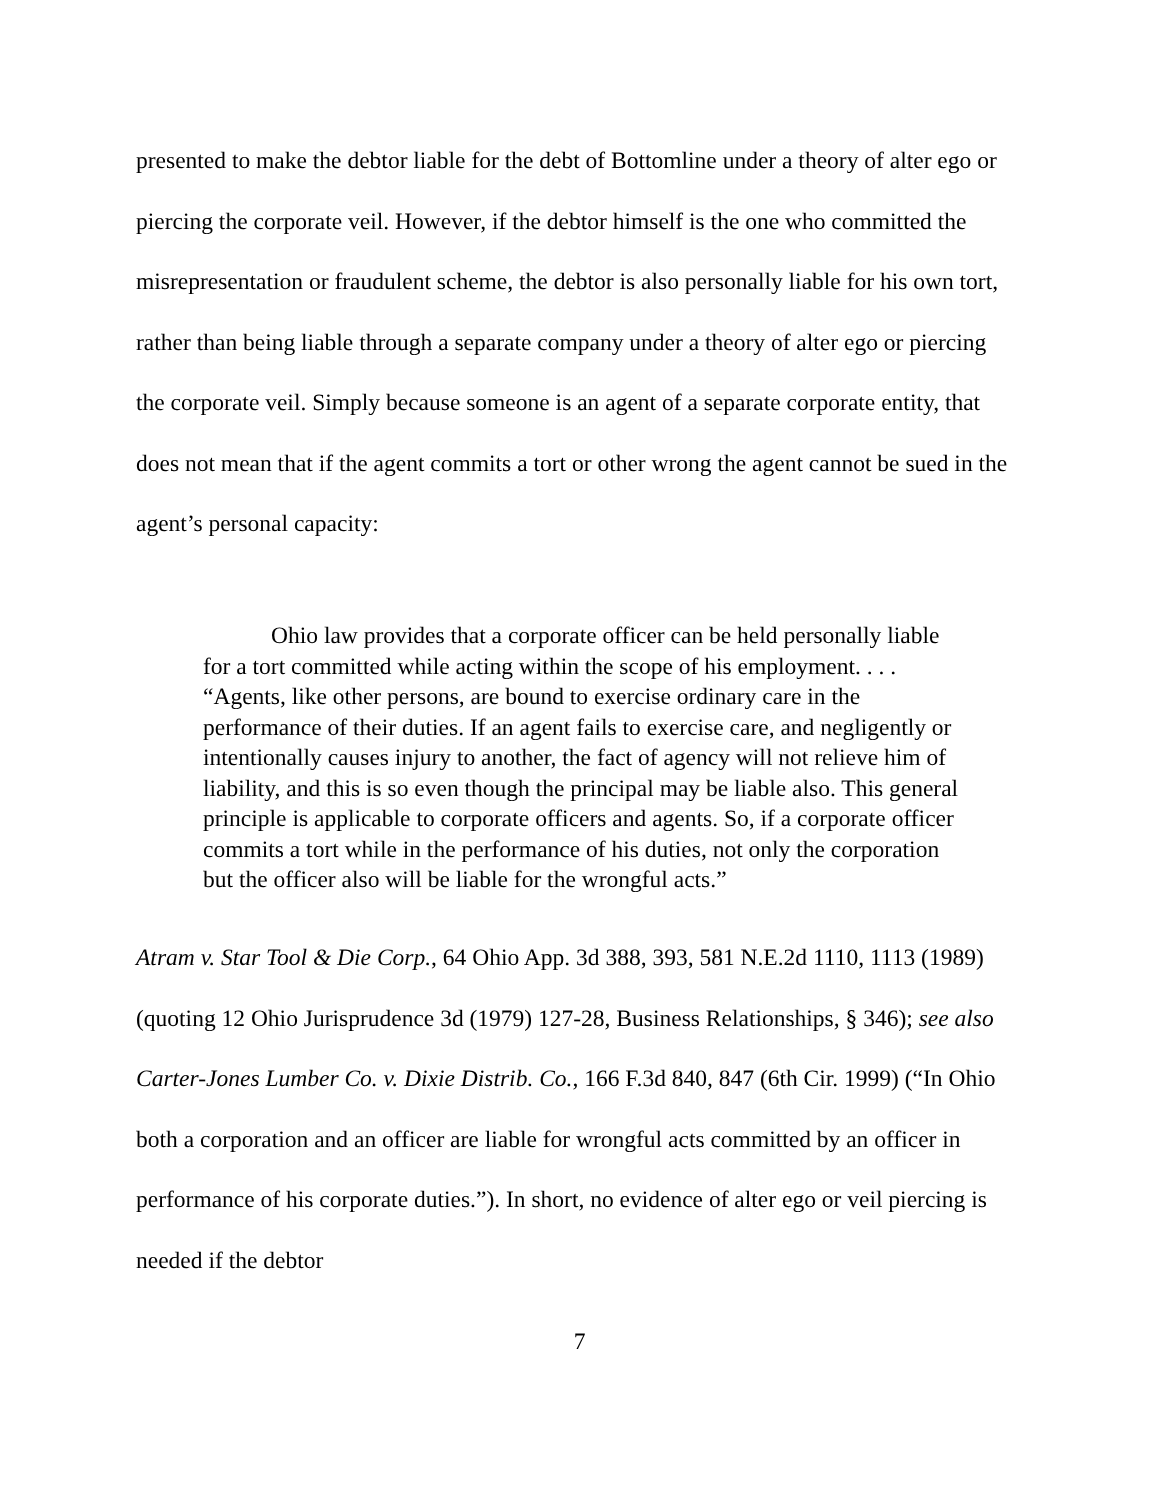presented to make the debtor liable for the debt of Bottomline under a theory of alter ego or piercing the corporate veil. However, if the debtor himself is the one who committed the misrepresentation or fraudulent scheme, the debtor is also personally liable for his own tort, rather than being liable through a separate company under a theory of alter ego or piercing the corporate veil. Simply because someone is an agent of a separate corporate entity, that does not mean that if the agent commits a tort or other wrong the agent cannot be sued in the agent’s personal capacity:
Ohio law provides that a corporate officer can be held personally liable for a tort committed while acting within the scope of his employment. . . . “Agents, like other persons, are bound to exercise ordinary care in the performance of their duties. If an agent fails to exercise care, and negligently or intentionally causes injury to another, the fact of agency will not relieve him of liability, and this is so even though the principal may be liable also. This general principle is applicable to corporate officers and agents. So, if a corporate officer commits a tort while in the performance of his duties, not only the corporation but the officer also will be liable for the wrongful acts.”
Atram v. Star Tool & Die Corp., 64 Ohio App. 3d 388, 393, 581 N.E.2d 1110, 1113 (1989) (quoting 12 Ohio Jurisprudence 3d (1979) 127-28, Business Relationships, § 346); see also Carter-Jones Lumber Co. v. Dixie Distrib. Co., 166 F.3d 840, 847 (6th Cir. 1999) (“In Ohio both a corporation and an officer are liable for wrongful acts committed by an officer in performance of his corporate duties.”). In short, no evidence of alter ego or veil piercing is needed if the debtor
7